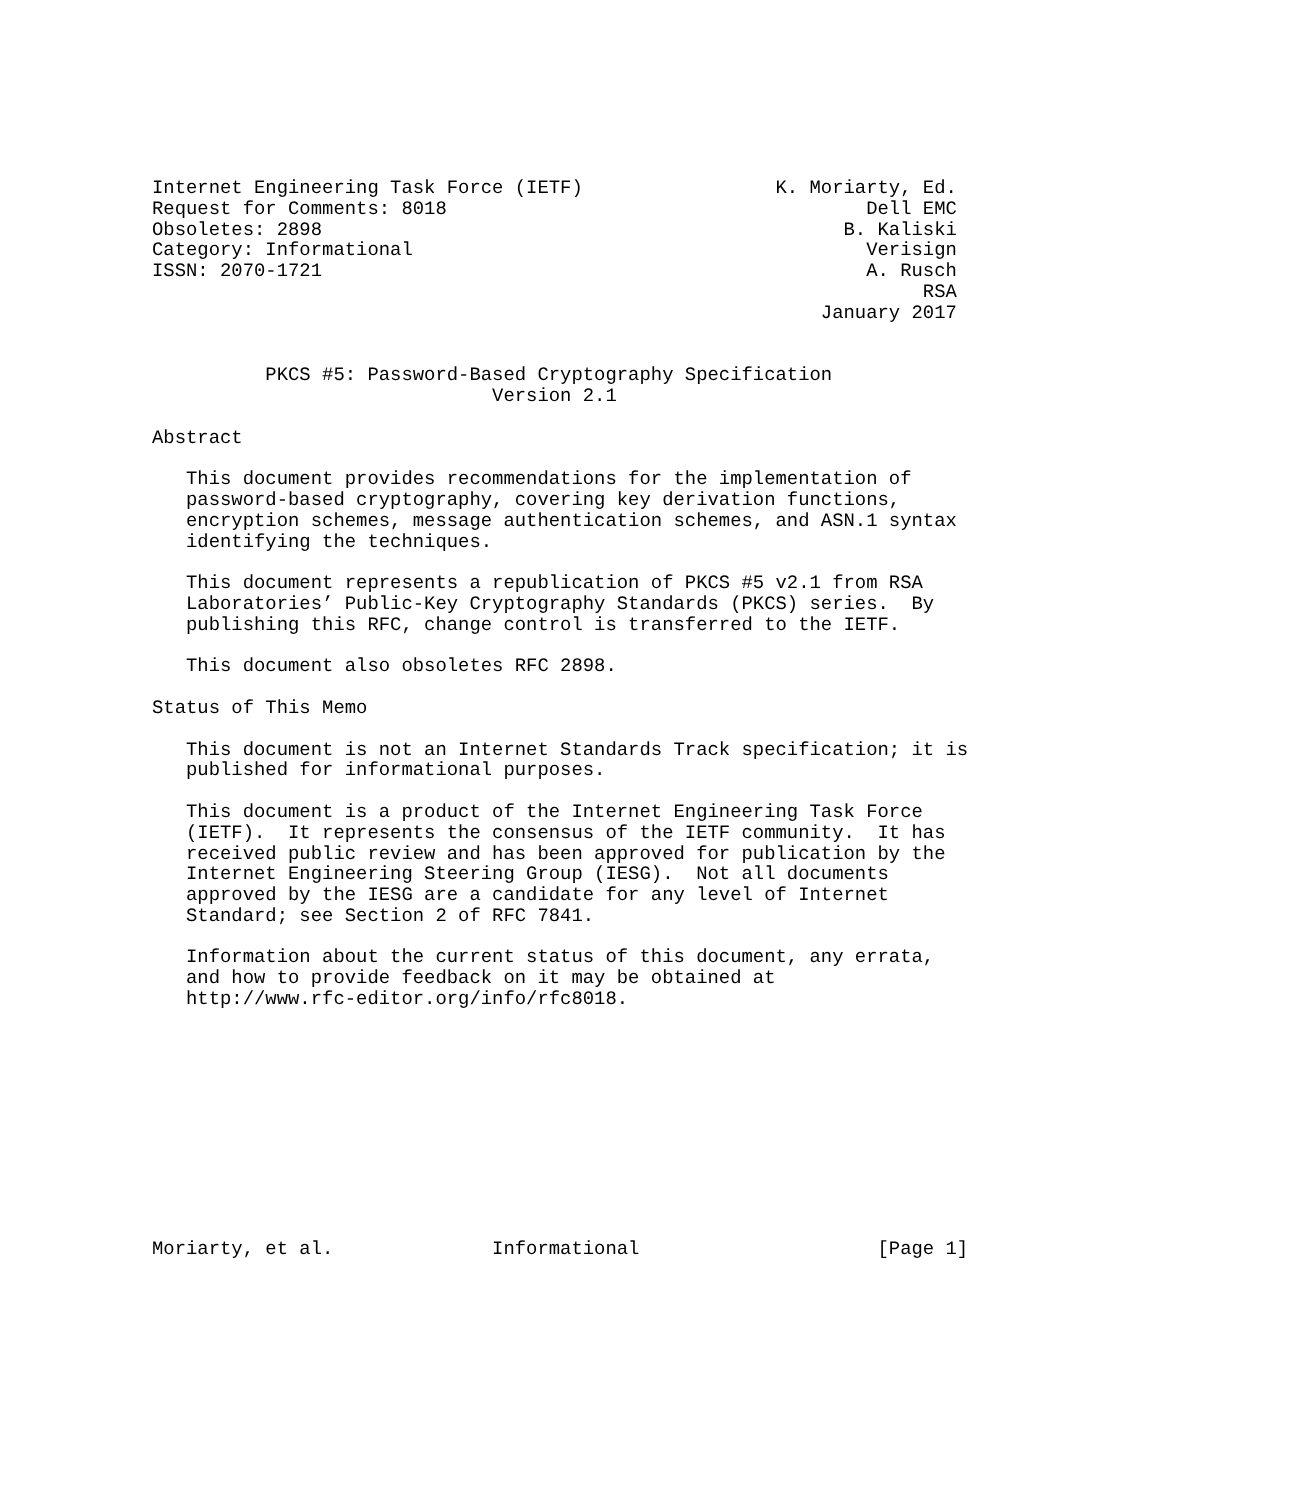Internet Engineering Task Force (IETF)                 K. Moriarty, Ed.
Request for Comments: 8018                                     Dell EMC
Obsoletes: 2898                                              B. Kaliski
Category: Informational                                        Verisign
ISSN: 2070-1721                                                A. Rusch
                                                                    RSA
                                                           January 2017


          PKCS #5: Password-Based Cryptography Specification
                              Version 2.1

Abstract

   This document provides recommendations for the implementation of
   password-based cryptography, covering key derivation functions,
   encryption schemes, message authentication schemes, and ASN.1 syntax
   identifying the techniques.

   This document represents a republication of PKCS #5 v2.1 from RSA
   Laboratories’ Public-Key Cryptography Standards (PKCS) series.  By
   publishing this RFC, change control is transferred to the IETF.

   This document also obsoletes RFC 2898.

Status of This Memo

   This document is not an Internet Standards Track specification; it is
   published for informational purposes.

   This document is a product of the Internet Engineering Task Force
   (IETF).  It represents the consensus of the IETF community.  It has
   received public review and has been approved for publication by the
   Internet Engineering Steering Group (IESG).  Not all documents
   approved by the IESG are a candidate for any level of Internet
   Standard; see Section 2 of RFC 7841.

   Information about the current status of this document, any errata,
   and how to provide feedback on it may be obtained at
   http://www.rfc-editor.org/info/rfc8018.











Moriarty, et al.              Informational                     [Page 1]